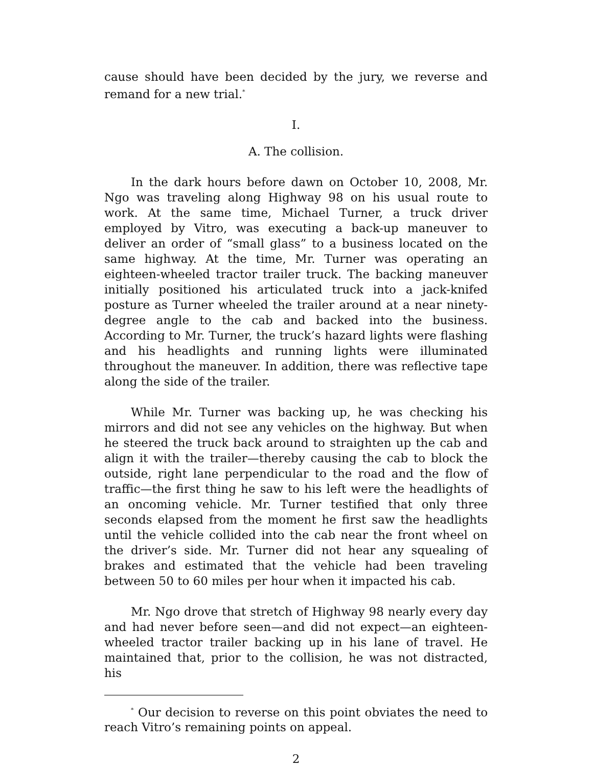cause should have been decided by the jury, we reverse and remand for a new trial.<sup>*</sup>
I.
A. The collision.
In the dark hours before dawn on October 10, 2008, Mr. Ngo was traveling along Highway 98 on his usual route to work. At the same time, Michael Turner, a truck driver employed by Vitro, was executing a back-up maneuver to deliver an order of “small glass” to a business located on the same highway. At the time, Mr. Turner was operating an eighteen-wheeled tractor trailer truck. The backing maneuver initially positioned his articulated truck into a jack-knifed posture as Turner wheeled the trailer around at a near ninety-degree angle to the cab and backed into the business. According to Mr. Turner, the truck’s hazard lights were flashing and his headlights and running lights were illuminated throughout the maneuver. In addition, there was reflective tape along the side of the trailer.
While Mr. Turner was backing up, he was checking his mirrors and did not see any vehicles on the highway. But when he steered the truck back around to straighten up the cab and align it with the trailer—thereby causing the cab to block the outside, right lane perpendicular to the road and the flow of traffic—the first thing he saw to his left were the headlights of an oncoming vehicle. Mr. Turner testified that only three seconds elapsed from the moment he first saw the headlights until the vehicle collided into the cab near the front wheel on the driver’s side. Mr. Turner did not hear any squealing of brakes and estimated that the vehicle had been traveling between 50 to 60 miles per hour when it impacted his cab.
Mr. Ngo drove that stretch of Highway 98 nearly every day and had never before seen—and did not expect—an eighteen-wheeled tractor trailer backing up in his lane of travel. He maintained that, prior to the collision, he was not distracted, his
<sup>*</sup> Our decision to reverse on this point obviates the need to reach Vitro’s remaining points on appeal.
2